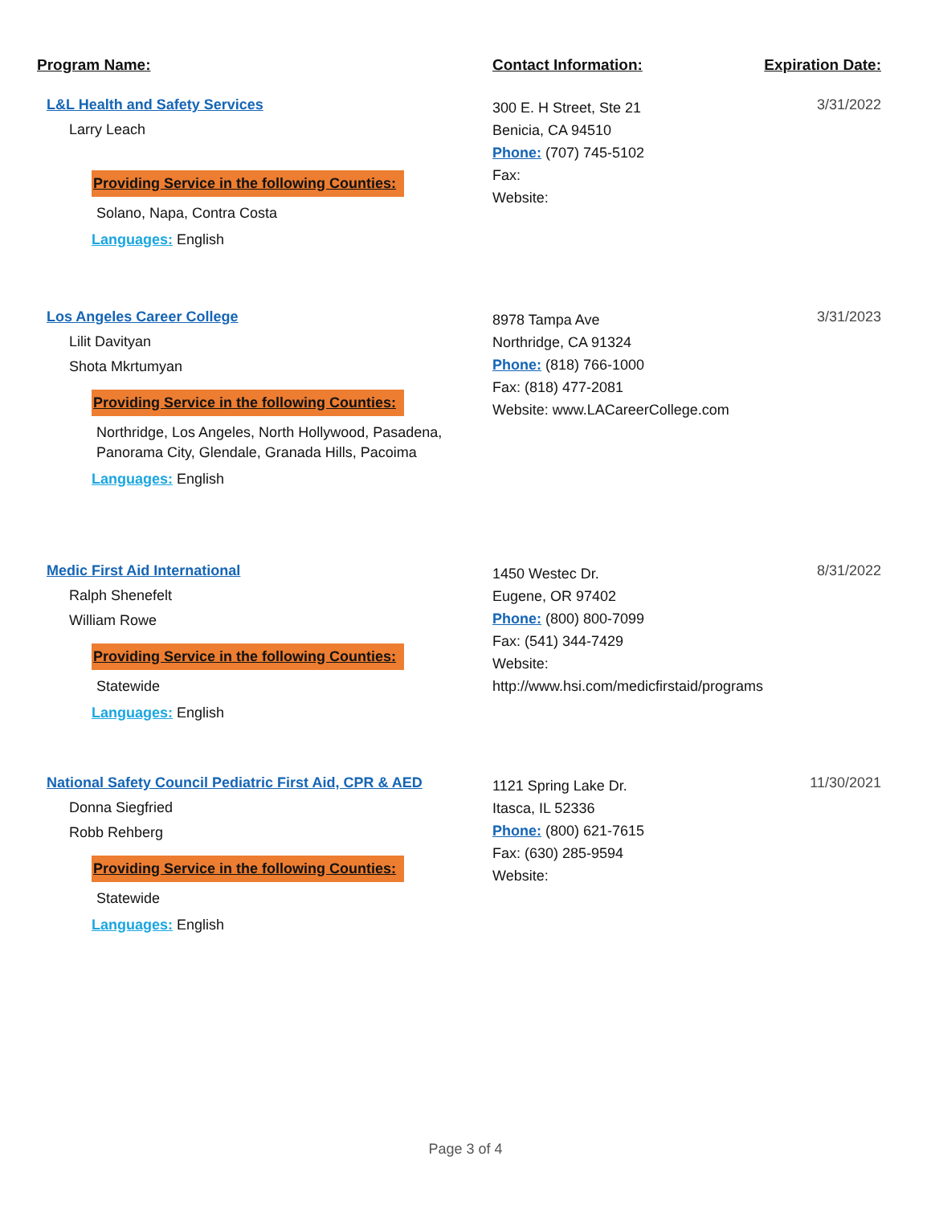Program Name: Contact Information: Expiration Date:
L&L Health and Safety Services
Larry Leach
Providing Service in the following Counties:
Solano, Napa, Contra Costa
Languages: English
300 E. H Street, Ste 21
Benicia, CA 94510
Phone: (707) 745-5102
Fax:
Website:
3/31/2022
Los Angeles Career College
Lilit Davityan
Shota Mkrtumyan
Providing Service in the following Counties:
Northridge, Los Angeles, North Hollywood, Pasadena, Panorama City, Glendale, Granada Hills, Pacoima
Languages: English
8978 Tampa Ave
Northridge, CA 91324
Phone: (818) 766-1000
Fax: (818) 477-2081
Website: www.LACareerCollege.com
3/31/2023
Medic First Aid International
Ralph Shenefelt
William Rowe
Providing Service in the following Counties:
Statewide
Languages: English
1450 Westec Dr.
Eugene, OR 97402
Phone: (800) 800-7099
Fax: (541) 344-7429
Website: http://www.hsi.com/medicfirstaid/programs
8/31/2022
National Safety Council Pediatric First Aid, CPR & AED
Donna Siegfried
Robb Rehberg
Providing Service in the following Counties:
Statewide
Languages: English
1121 Spring Lake Dr.
Itasca, IL 52336
Phone: (800) 621-7615
Fax: (630) 285-9594
Website:
11/30/2021
Page 3 of 4